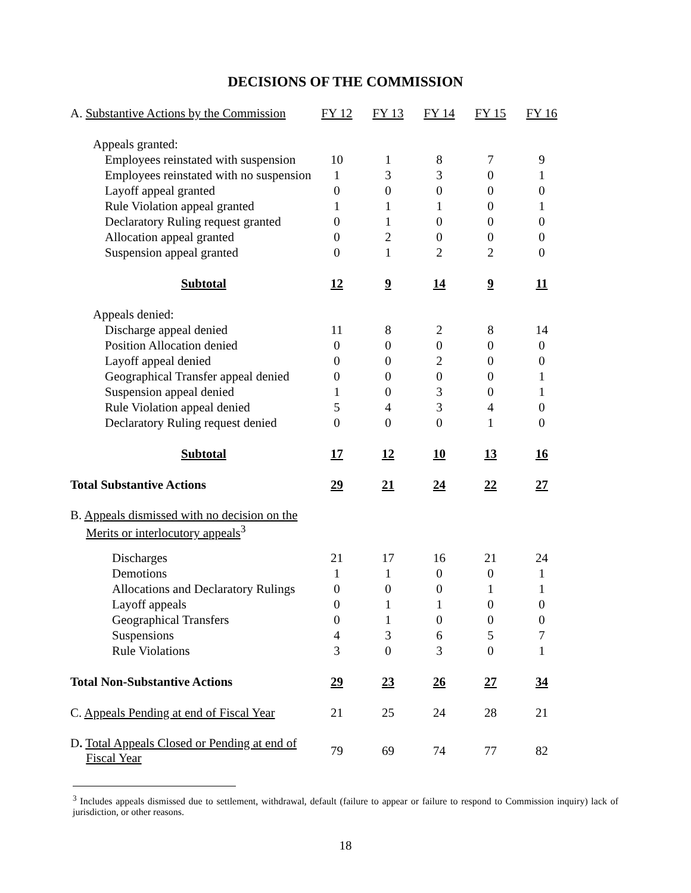DECISIONS OF THE COMMISSION
| A. Substantive Actions by the Commission | FY 12 | FY 13 | FY 14 | FY 15 | FY 16 |
| --- | --- | --- | --- | --- | --- |
| Appeals granted: | | | | | |
| Employees reinstated with suspension | 10 | 1 | 8 | 7 | 9 |
| Employees reinstated with no suspension | 1 | 3 | 3 | 0 | 1 |
| Layoff appeal granted | 0 | 0 | 0 | 0 | 0 |
| Rule Violation appeal granted | 1 | 1 | 1 | 0 | 1 |
| Declaratory Ruling request granted | 0 | 1 | 0 | 0 | 0 |
| Allocation appeal granted | 0 | 2 | 0 | 0 | 0 |
| Suspension appeal granted | 0 | 1 | 2 | 2 | 0 |
| Subtotal | 12 | 9 | 14 | 9 | 11 |
| Appeals denied: | | | | | |
| Discharge appeal denied | 11 | 8 | 2 | 8 | 14 |
| Position Allocation denied | 0 | 0 | 0 | 0 | 0 |
| Layoff appeal denied | 0 | 0 | 2 | 0 | 0 |
| Geographical Transfer appeal denied | 0 | 0 | 0 | 0 | 1 |
| Suspension appeal denied | 1 | 0 | 3 | 0 | 1 |
| Rule Violation appeal denied | 5 | 4 | 3 | 4 | 0 |
| Declaratory Ruling request denied | 0 | 0 | 0 | 1 | 0 |
| Subtotal | 17 | 12 | 10 | 13 | 16 |
| Total Substantive Actions | 29 | 21 | 24 | 22 | 27 |
| B. Appeals dismissed with no decision on the Merits or interlocutory appeals<sup>3</sup> | | | | | |
| Discharges | 21 | 17 | 16 | 21 | 24 |
| Demotions | 1 | 1 | 0 | 0 | 1 |
| Allocations and Declaratory Rulings | 0 | 0 | 0 | 1 | 1 |
| Layoff appeals | 0 | 1 | 1 | 0 | 0 |
| Geographical Transfers | 0 | 1 | 0 | 0 | 0 |
| Suspensions | 4 | 3 | 6 | 5 | 7 |
| Rule Violations | 3 | 0 | 3 | 0 | 1 |
| Total Non-Substantive Actions | 29 | 23 | 26 | 27 | 34 |
| C. Appeals Pending at end of Fiscal Year | 21 | 25 | 24 | 28 | 21 |
| D . Total Appeals Closed or Pending at end of Fiscal Year | 79 | 69 | 74 | 77 | 82 |
<sup>3</sup> Includes appeals dismissed due to settlement, withdrawal, default (failure to appear or failure to respond to Commission inquiry) lack of jurisdiction, or other reasons.
18